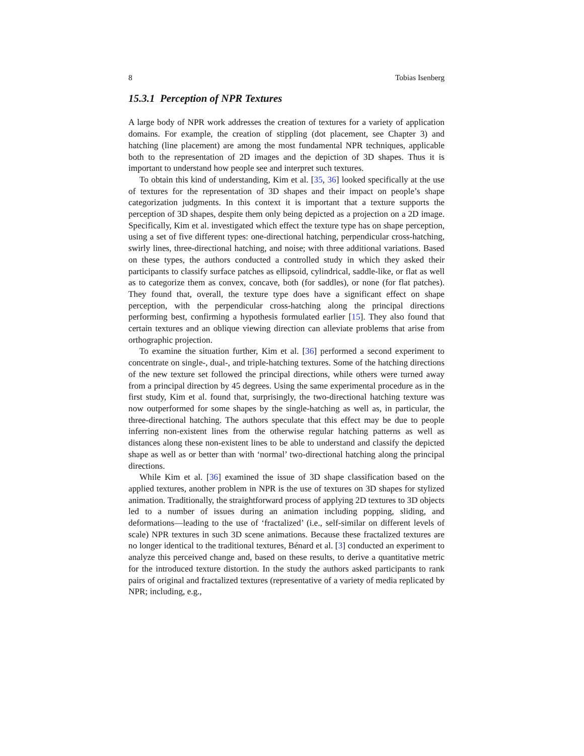8 Tobias Isenberg
15.3.1 Perception of NPR Textures
A large body of NPR work addresses the creation of textures for a variety of application domains. For example, the creation of stippling (dot placement, see Chapter 3) and hatching (line placement) are among the most fundamental NPR techniques, applicable both to the representation of 2D images and the depiction of 3D shapes. Thus it is important to understand how people see and interpret such textures.
To obtain this kind of understanding, Kim et al. [35, 36] looked specifically at the use of textures for the representation of 3D shapes and their impact on people’s shape categorization judgments. In this context it is important that a texture supports the perception of 3D shapes, despite them only being depicted as a projection on a 2D image. Specifically, Kim et al. investigated which effect the texture type has on shape perception, using a set of five different types: one-directional hatching, perpendicular cross-hatching, swirly lines, three-directional hatching, and noise; with three additional variations. Based on these types, the authors conducted a controlled study in which they asked their participants to classify surface patches as ellipsoid, cylindrical, saddle-like, or flat as well as to categorize them as convex, concave, both (for saddles), or none (for flat patches). They found that, overall, the texture type does have a significant effect on shape perception, with the perpendicular cross-hatching along the principal directions performing best, confirming a hypothesis formulated earlier [15]. They also found that certain textures and an oblique viewing direction can alleviate problems that arise from orthographic projection.
To examine the situation further, Kim et al. [36] performed a second experiment to concentrate on single-, dual-, and triple-hatching textures. Some of the hatching directions of the new texture set followed the principal directions, while others were turned away from a principal direction by 45 degrees. Using the same experimental procedure as in the first study, Kim et al. found that, surprisingly, the two-directional hatching texture was now outperformed for some shapes by the single-hatching as well as, in particular, the three-directional hatching. The authors speculate that this effect may be due to people inferring non-existent lines from the otherwise regular hatching patterns as well as distances along these non-existent lines to be able to understand and classify the depicted shape as well as or better than with ‘normal’ two-directional hatching along the principal directions.
While Kim et al. [36] examined the issue of 3D shape classification based on the applied textures, another problem in NPR is the use of textures on 3D shapes for stylized animation. Traditionally, the straightforward process of applying 2D textures to 3D objects led to a number of issues during an animation including popping, sliding, and deformations—leading to the use of ‘fractalized’ (i.e., self-similar on different levels of scale) NPR textures in such 3D scene animations. Because these fractalized textures are no longer identical to the traditional textures, Bénard et al. [3] conducted an experiment to analyze this perceived change and, based on these results, to derive a quantitative metric for the introduced texture distortion. In the study the authors asked participants to rank pairs of original and fractalized textures (representative of a variety of media replicated by NPR; including, e.g.,